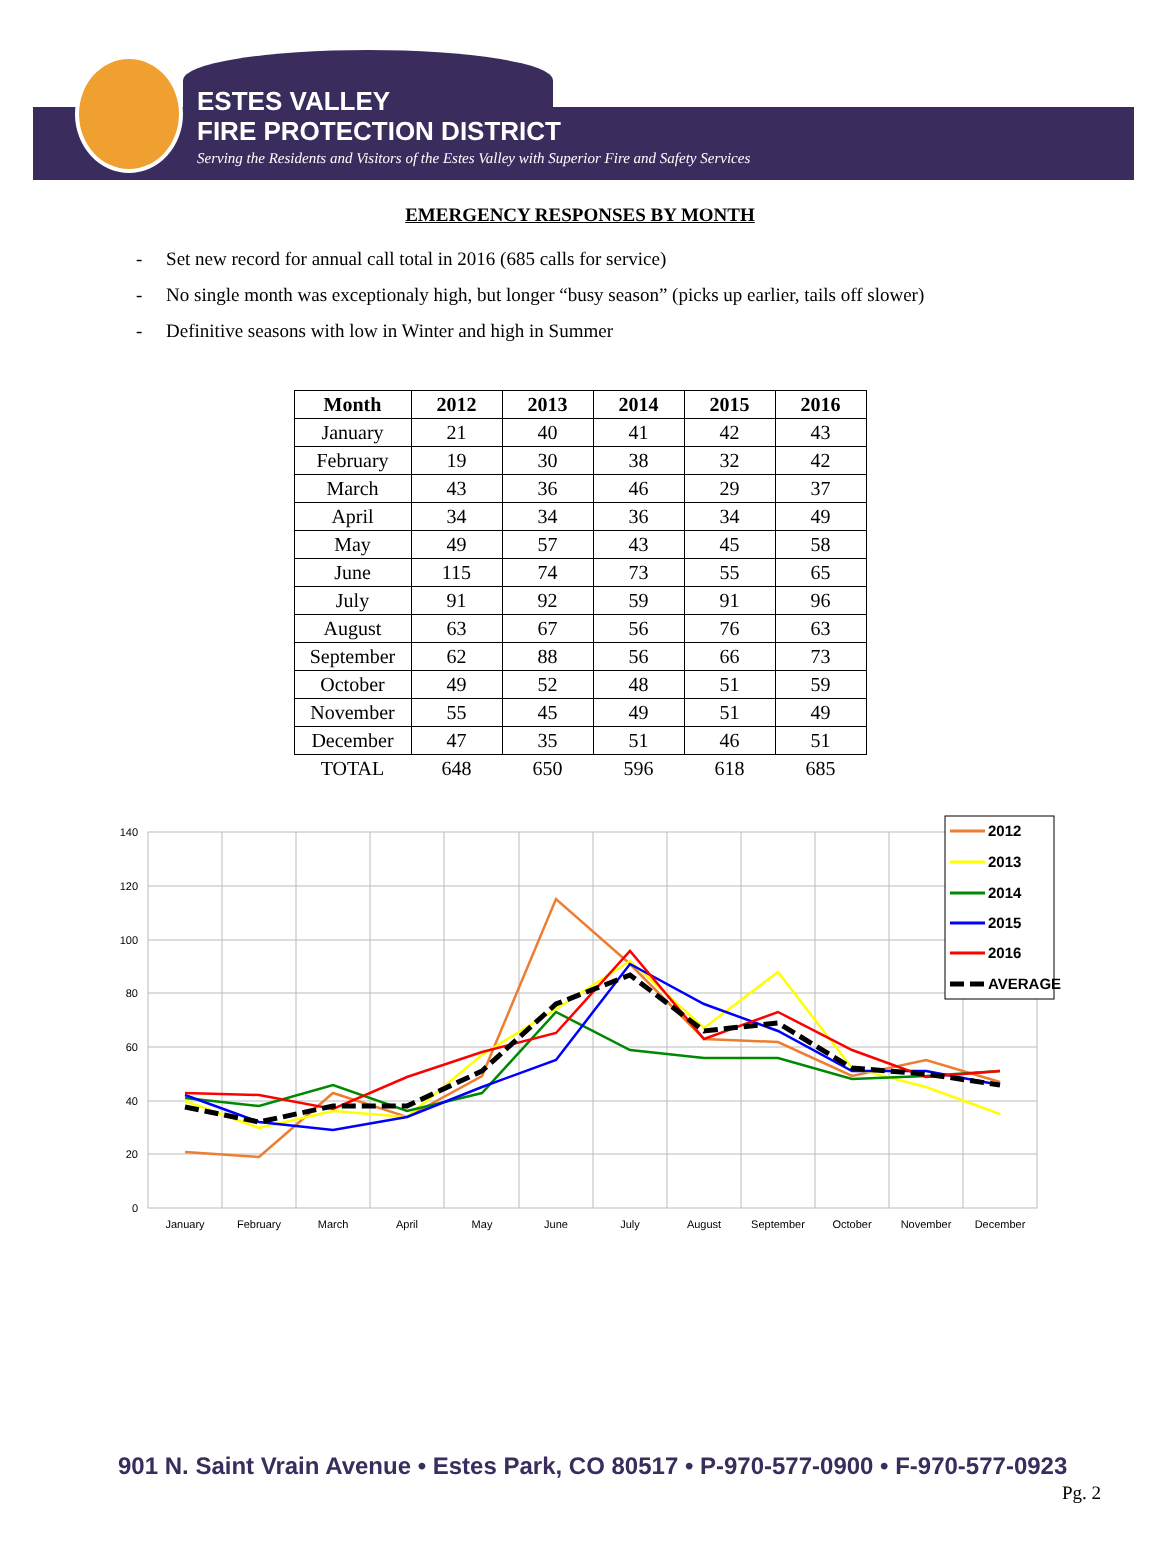ESTES VALLEY
FIRE PROTECTION DISTRICT
Serving the Residents and Visitors of the Estes Valley with Superior Fire and Safety Services
EMERGENCY RESPONSES BY MONTH
- Set new record for annual call total in 2016 (685 calls for service)
- No single month was exceptionaly high, but longer “busy season” (picks up earlier, tails off slower)
- Definitive seasons with low in Winter and high in Summer
| Month | 2012 | 2013 | 2014 | 2015 | 2016 |
| --- | --- | --- | --- | --- | --- |
| January | 21 | 40 | 41 | 42 | 43 |
| February | 19 | 30 | 38 | 32 | 42 |
| March | 43 | 36 | 46 | 29 | 37 |
| April | 34 | 34 | 36 | 34 | 49 |
| May | 49 | 57 | 43 | 45 | 58 |
| June | 115 | 74 | 73 | 55 | 65 |
| July | 91 | 92 | 59 | 91 | 96 |
| August | 63 | 67 | 56 | 76 | 63 |
| September | 62 | 88 | 56 | 66 | 73 |
| October | 49 | 52 | 48 | 51 | 59 |
| November | 55 | 45 | 49 | 51 | 49 |
| December | 47 | 35 | 51 | 46 | 51 |
| TOTAL | 648 | 650 | 596 | 618 | 685 |
140
120
100
80
60
40
20
0
January
February
March
April
May
June
July
August
September
October
November
December
2012
2013
2014
2015
2016
AVERAGE
901 N. Saint Vrain Avenue • Estes Park, CO 80517 • P-970-577-0900 • F-970-577-0923
Pg. 2